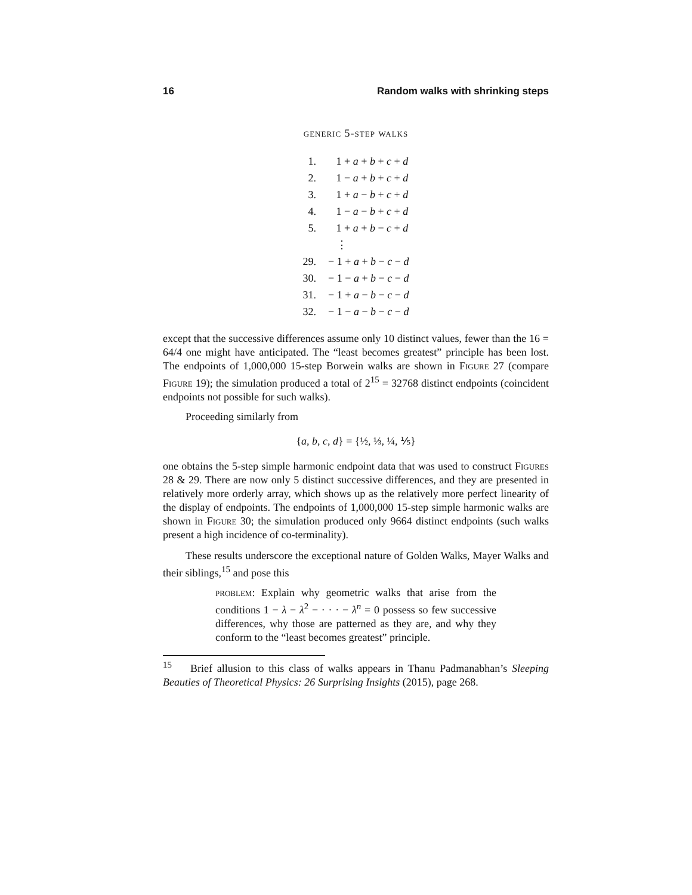16 Random walks with shrinking steps
generic 5-step walks
| 1. | 1 + a + b + c + d |
| 2. | 1 − a + b + c + d |
| 3. | 1 + a − b + c + d |
| 4. | 1 − a − b + c + d |
| 5. | 1 + a + b − c + d |
| | ⋮ |
| 29. | − 1 + a + b − c − d |
| 30. | − 1 − a + b − c − d |
| 31. | − 1 + a − b − c − d |
| 32. | − 1 − a − b − c − d |
except that the successive differences assume only 10 distinct values, fewer than the 16 = 64/4 one might have anticipated. The “least becomes greatest” principle has been lost. The endpoints of 1,000,000 15-step Borwein walks are shown in Figure 27 (compare Figure 19); the simulation produced a total of 2<sup>15</sup> = 32768 distinct endpoints (coincident endpoints not possible for such walks).
Proceeding similarly from
{a, b, c, d} = {½, ⅓, ¼, ⅕}
one obtains the 5-step simple harmonic endpoint data that was used to construct Figures 28 & 29. There are now only 5 distinct successive differences, and they are presented in relatively more orderly array, which shows up as the relatively more perfect linearity of the display of endpoints. The endpoints of 1,000,000 15-step simple harmonic walks are shown in Figure 30; the simulation produced only 9664 distinct endpoints (such walks present a high incidence of co-terminality).
These results underscore the exceptional nature of Golden Walks, Mayer Walks and their siblings,<sup>15</sup> and pose this
problem: Explain why geometric walks that arise from the conditions 1 − λ − λ<sup>2</sup> − · · · − λ<sup>n</sup> = 0 possess so few successive differences, why those are patterned as they are, and why they conform to the “least becomes greatest” principle.
<sup>15</sup> Brief allusion to this class of walks appears in Thanu Padmanabhan’s Sleeping Beauties of Theoretical Physics: 26 Surprising Insights (2015), page 268.